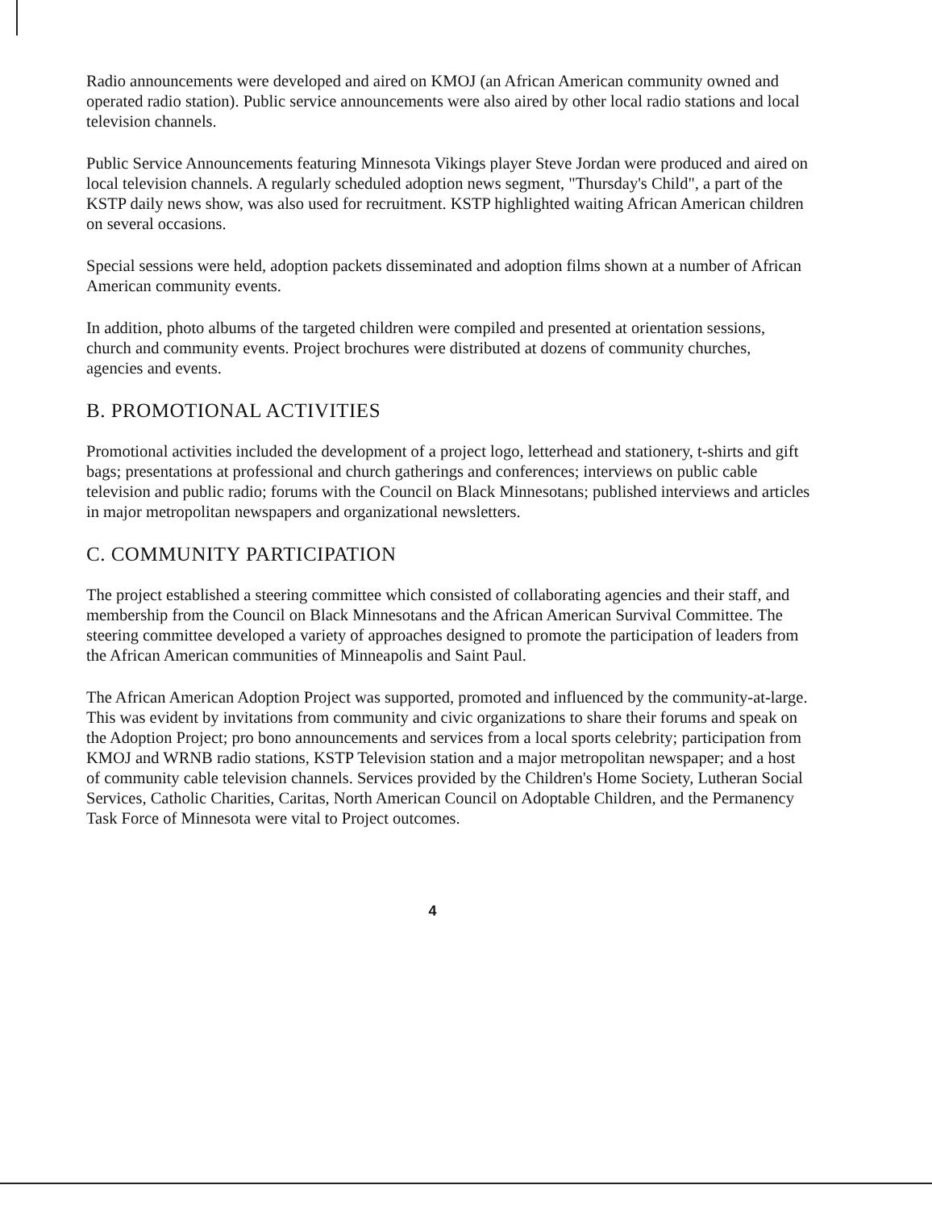Radio announcements were developed and aired on KMOJ (an African American community owned and operated radio station). Public service announcements were also aired by other local radio stations and local television channels.
Public Service Announcements featuring Minnesota Vikings player Steve Jordan were produced and aired on local television channels. A regularly scheduled adoption news segment, "Thursday's Child", a part of the KSTP daily news show, was also used for recruitment. KSTP highlighted waiting African American children on several occasions.
Special sessions were held, adoption packets disseminated and adoption films shown at a number of African American community events.
In addition, photo albums of the targeted children were compiled and presented at orientation sessions, church and community events. Project brochures were distributed at dozens of community churches, agencies and events.
B. PROMOTIONAL ACTIVITIES
Promotional activities included the development of a project logo, letterhead and stationery, t-shirts and gift bags; presentations at professional and church gatherings and conferences; interviews on public cable television and public radio; forums with the Council on Black Minnesotans; published interviews and articles in major metropolitan newspapers and organizational newsletters.
C. COMMUNITY PARTICIPATION
The project established a steering committee which consisted of collaborating agencies and their staff, and membership from the Council on Black Minnesotans and the African American Survival Committee. The steering committee developed a variety of approaches designed to promote the participation of leaders from the African American communities of Minneapolis and Saint Paul.
The African American Adoption Project was supported, promoted and influenced by the community-at-large. This was evident by invitations from community and civic organizations to share their forums and speak on the Adoption Project; pro bono announcements and services from a local sports celebrity; participation from KMOJ and WRNB radio stations, KSTP Television station and a major metropolitan newspaper; and a host of community cable television channels. Services provided by the Children's Home Society, Lutheran Social Services, Catholic Charities, Caritas, North American Council on Adoptable Children, and the Permanency Task Force of Minnesota were vital to Project outcomes.
4